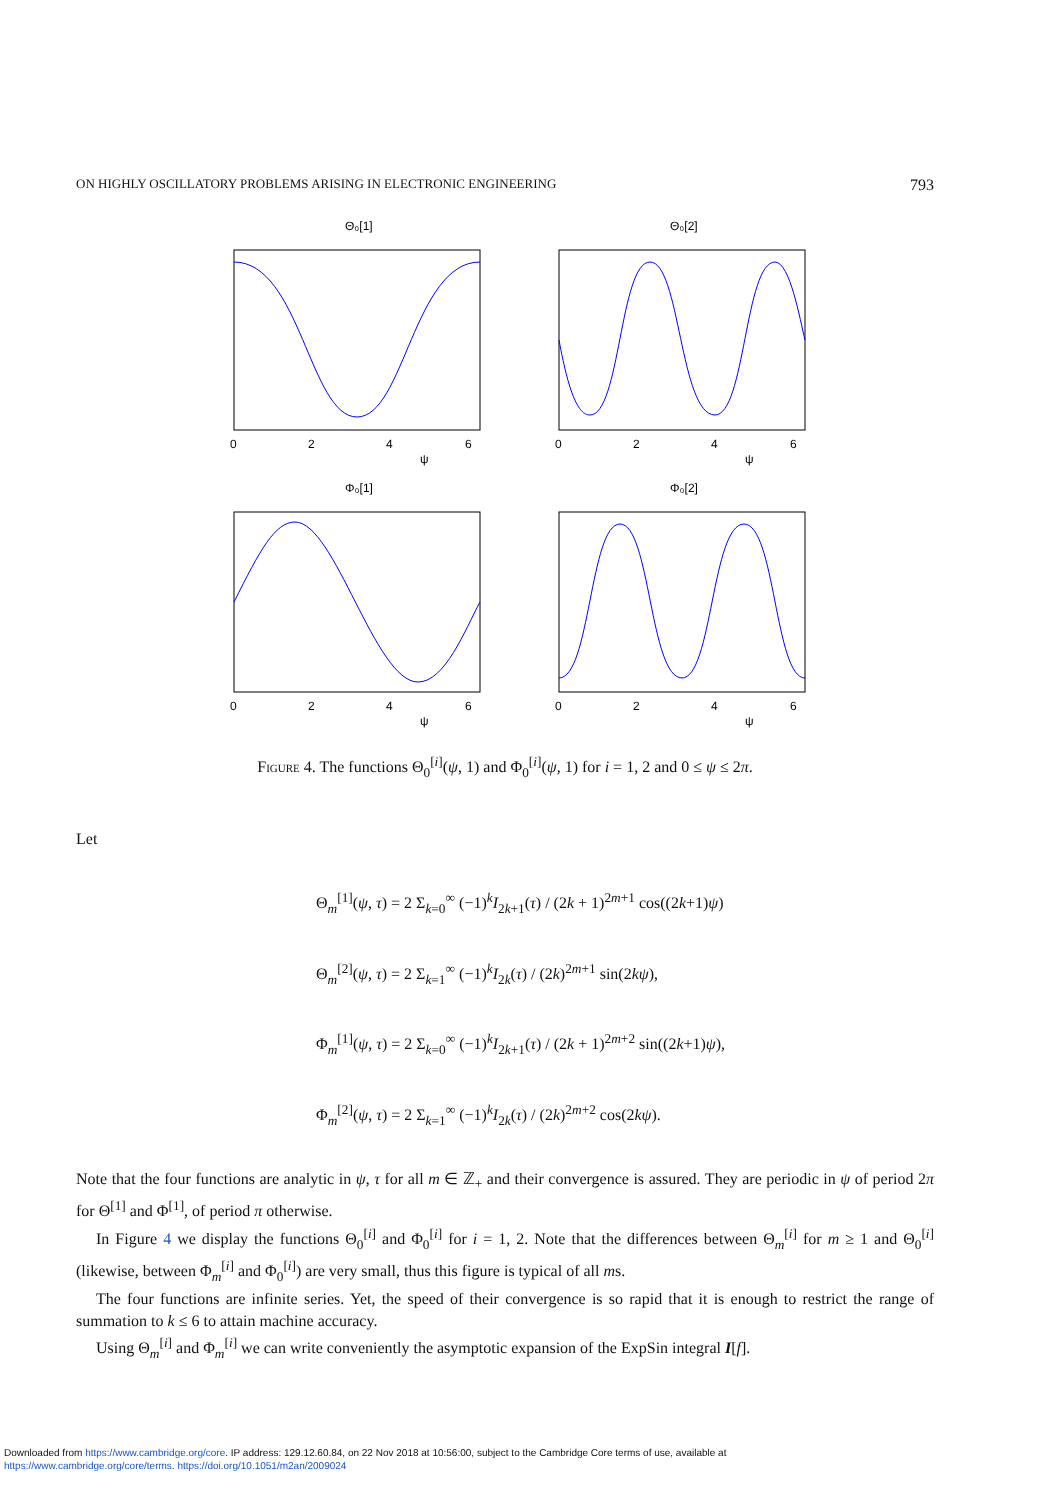ON HIGHLY OSCILLATORY PROBLEMS ARISING IN ELECTRONIC ENGINEERING 793
Θ₀[1]
Θ₀[2]
Φ₀[1]
Φ₀[2]
0
2
4
6
ψ
0
2
4
6
ψ
0
2
4
6
ψ
0
2
4
6
ψ
Figure 4. The functions Θ<sub>0</sub><sup>[i]</sup>(ψ, 1) and Φ<sub>0</sub><sup>[i]</sup>(ψ, 1) for i = 1, 2 and 0 ≤ ψ ≤ 2π.
Let
Θ<sub>m</sub><sup>[1]</sup>(ψ, τ) = 2 Σ<sub>k=0</sub><sup>∞</sup> (−1)<sup>k</sup>I<sub>2k+1</sub>(τ) / (2k + 1)<sup>2m+1</sup> cos((2k+1)ψ)
Θ<sub>m</sub><sup>[2]</sup>(ψ, τ) = 2 Σ<sub>k=1</sub><sup>∞</sup> (−1)<sup>k</sup>I<sub>2k</sub>(τ) / (2k)<sup>2m+1</sup> sin(2kψ),
Φ<sub>m</sub><sup>[1]</sup>(ψ, τ) = 2 Σ<sub>k=0</sub><sup>∞</sup> (−1)<sup>k</sup>I<sub>2k+1</sub>(τ) / (2k + 1)<sup>2m+2</sup> sin((2k+1)ψ),
Φ<sub>m</sub><sup>[2]</sup>(ψ, τ) = 2 Σ<sub>k=1</sub><sup>∞</sup> (−1)<sup>k</sup>I<sub>2k</sub>(τ) / (2k)<sup>2m+2</sup> cos(2kψ).
Note that the four functions are analytic in ψ, τ for all m ∈ ℤ<sub>+</sub> and their convergence is assured. They are periodic in ψ of period 2π for Θ<sup>[1]</sup> and Φ<sup>[1]</sup>, of period π otherwise.
In Figure 4 we display the functions Θ<sub>0</sub><sup>[i]</sup> and Φ<sub>0</sub><sup>[i]</sup> for i = 1, 2. Note that the differences between Θ<sub>m</sub><sup>[i]</sup> for m ≥ 1 and Θ<sub>0</sub><sup>[i]</sup> (likewise, between Φ<sub>m</sub><sup>[i]</sup> and Φ<sub>0</sub><sup>[i]</sup>) are very small, thus this figure is typical of all ms.
The four functions are infinite series. Yet, the speed of their convergence is so rapid that it is enough to restrict the range of summation to k ≤ 6 to attain machine accuracy.
Using Θ<sub>m</sub><sup>[i]</sup> and Φ<sub>m</sub><sup>[i]</sup> we can write conveniently the asymptotic expansion of the ExpSin integral I[f].
Downloaded from https://www.cambridge.org/core. IP address: 129.12.60.84, on 22 Nov 2018 at 10:56:00, subject to the Cambridge Core terms of use, available at
https://www.cambridge.org/core/terms. https://doi.org/10.1051/m2an/2009024